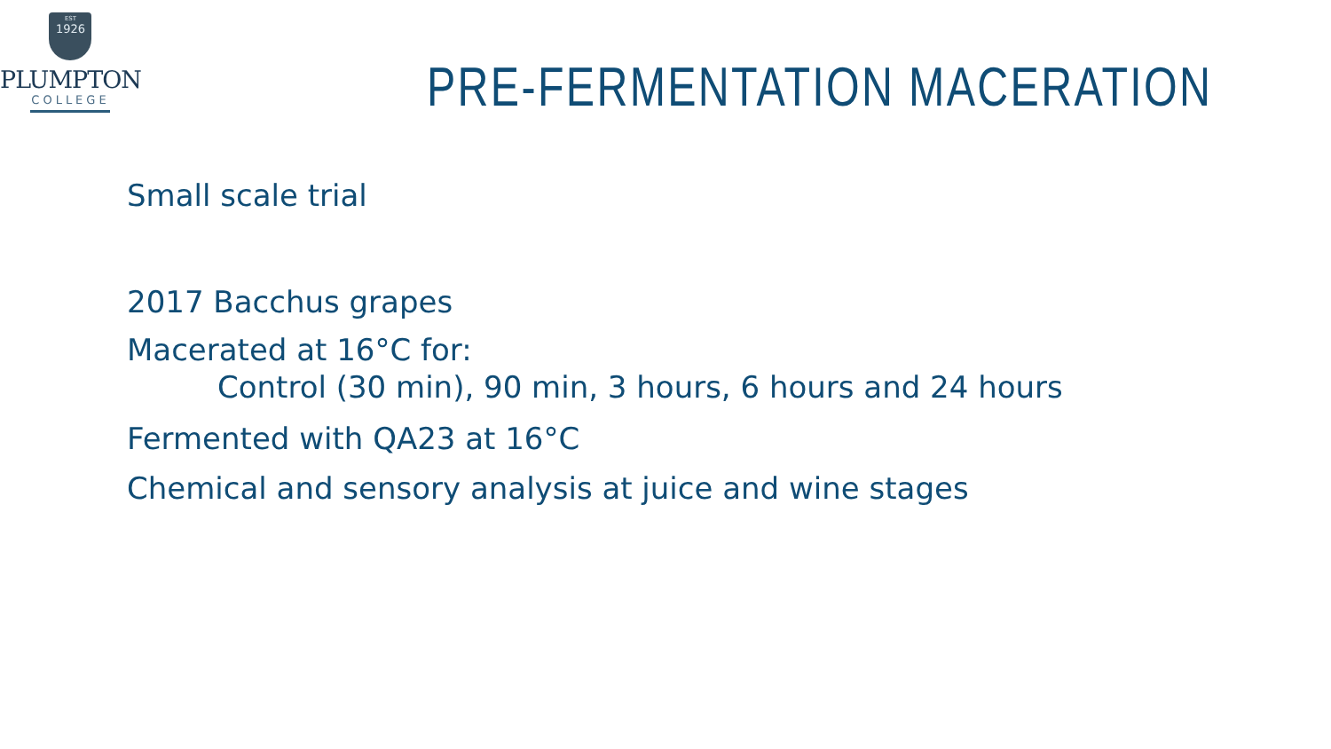EST
1926
PLUMPTON
COLLEGE
PRE-FERMENTATION MACERATION
Small scale trial
2017 Bacchus grapes
Macerated at 16°C for:
Control (30 min), 90 min, 3 hours, 6 hours and 24 hours
Fermented with QA23 at 16°C
Chemical and sensory analysis at juice and wine stages